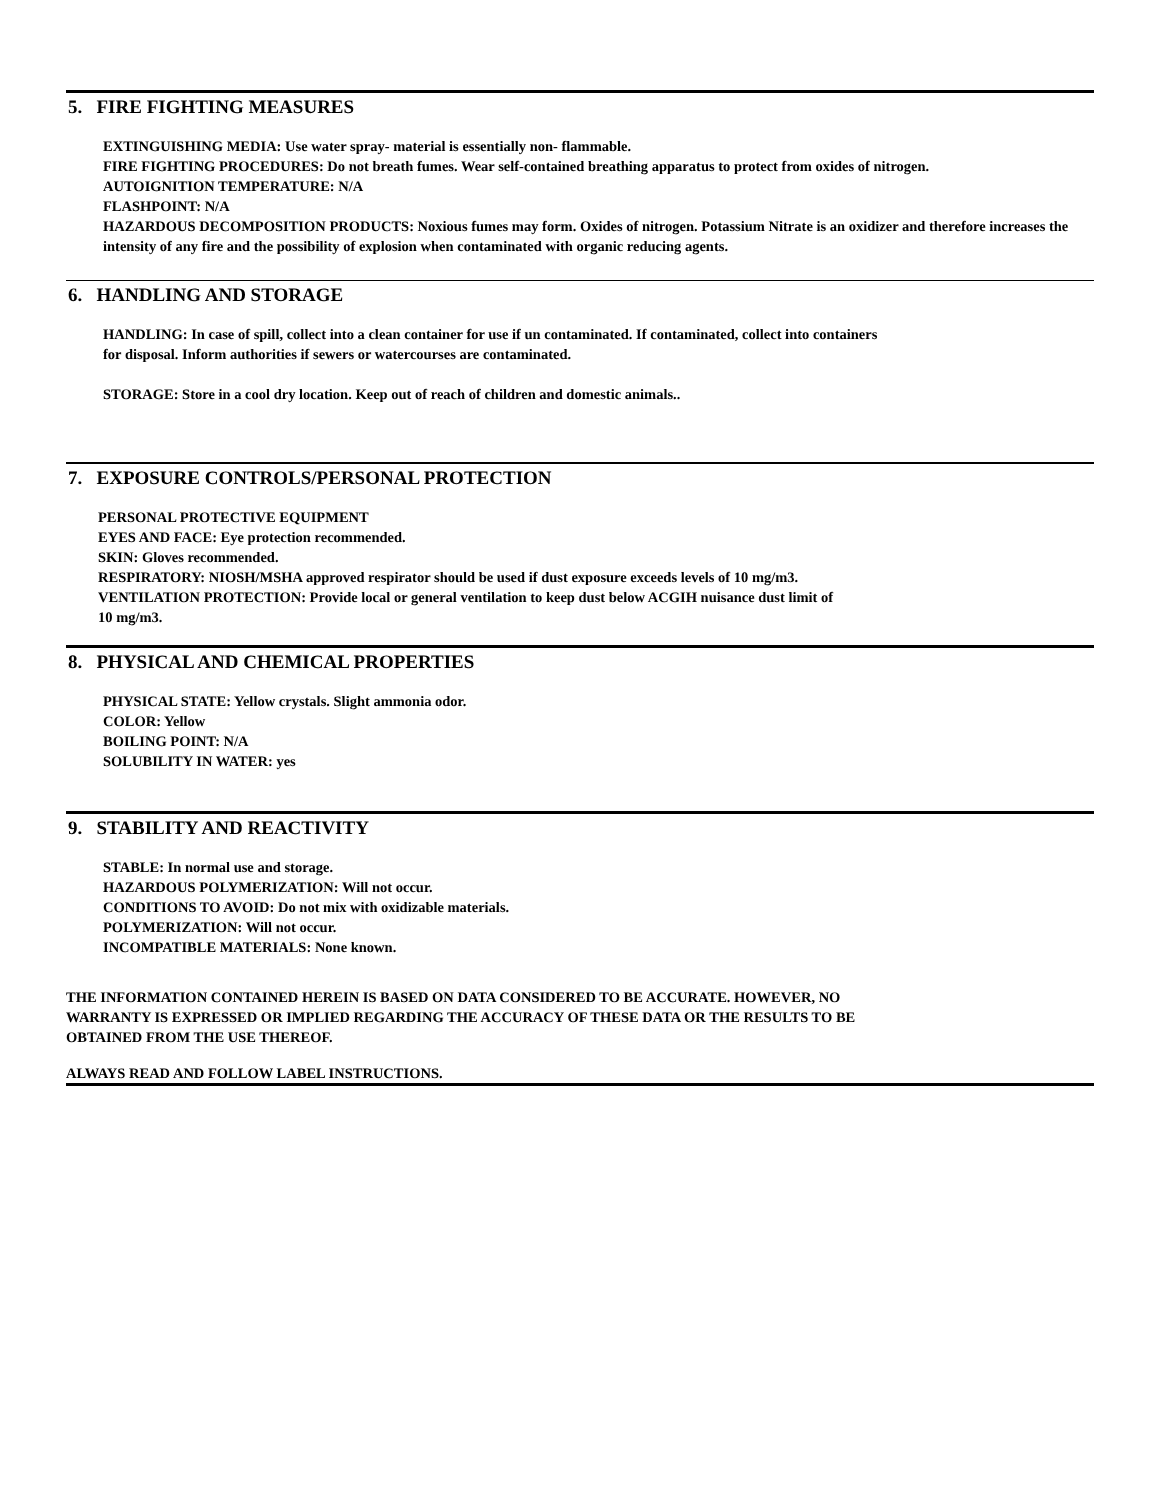5. FIRE FIGHTING MEASURES
EXTINGUISHING MEDIA: Use water spray- material is essentially non- flammable.
FIRE FIGHTING PROCEDURES: Do not breath fumes. Wear self-contained breathing apparatus to protect from oxides of nitrogen.
AUTOIGNITION TEMPERATURE: N/A
FLASHPOINT: N/A
HAZARDOUS DECOMPOSITION PRODUCTS: Noxious fumes may form. Oxides of nitrogen. Potassium Nitrate is an oxidizer and therefore increases the intensity of any fire and the possibility of explosion when contaminated with organic reducing agents.
6. HANDLING AND STORAGE
HANDLING: In case of spill, collect into a clean container for use if un contaminated. If contaminated, collect into containers
for disposal. Inform authorities if sewers or watercourses are contaminated.
STORAGE: Store in a cool dry location. Keep out of reach of children and domestic animals..
7. EXPOSURE CONTROLS/PERSONAL PROTECTION
PERSONAL PROTECTIVE EQUIPMENT
EYES AND FACE: Eye protection recommended.
SKIN: Gloves recommended.
RESPIRATORY: NIOSH/MSHA approved respirator should be used if dust exposure exceeds levels of 10 mg/m3.
VENTILATION PROTECTION: Provide local or general ventilation to keep dust below ACGIH nuisance dust limit of
10 mg/m3.
8. PHYSICAL AND CHEMICAL PROPERTIES
PHYSICAL STATE: Yellow crystals. Slight ammonia odor.
COLOR: Yellow
BOILING POINT: N/A
SOLUBILITY IN WATER: yes
9. STABILITY AND REACTIVITY
STABLE: In normal use and storage.
HAZARDOUS POLYMERIZATION: Will not occur.
CONDITIONS TO AVOID: Do not mix with oxidizable materials.
POLYMERIZATION: Will not occur.
INCOMPATIBLE MATERIALS: None known.
THE INFORMATION CONTAINED HEREIN IS BASED ON DATA CONSIDERED TO BE ACCURATE. HOWEVER, NO
WARRANTY IS EXPRESSED OR IMPLIED REGARDING THE ACCURACY OF THESE DATA OR THE RESULTS TO BE
OBTAINED FROM THE USE THEREOF.
ALWAYS READ AND FOLLOW LABEL INSTRUCTIONS.